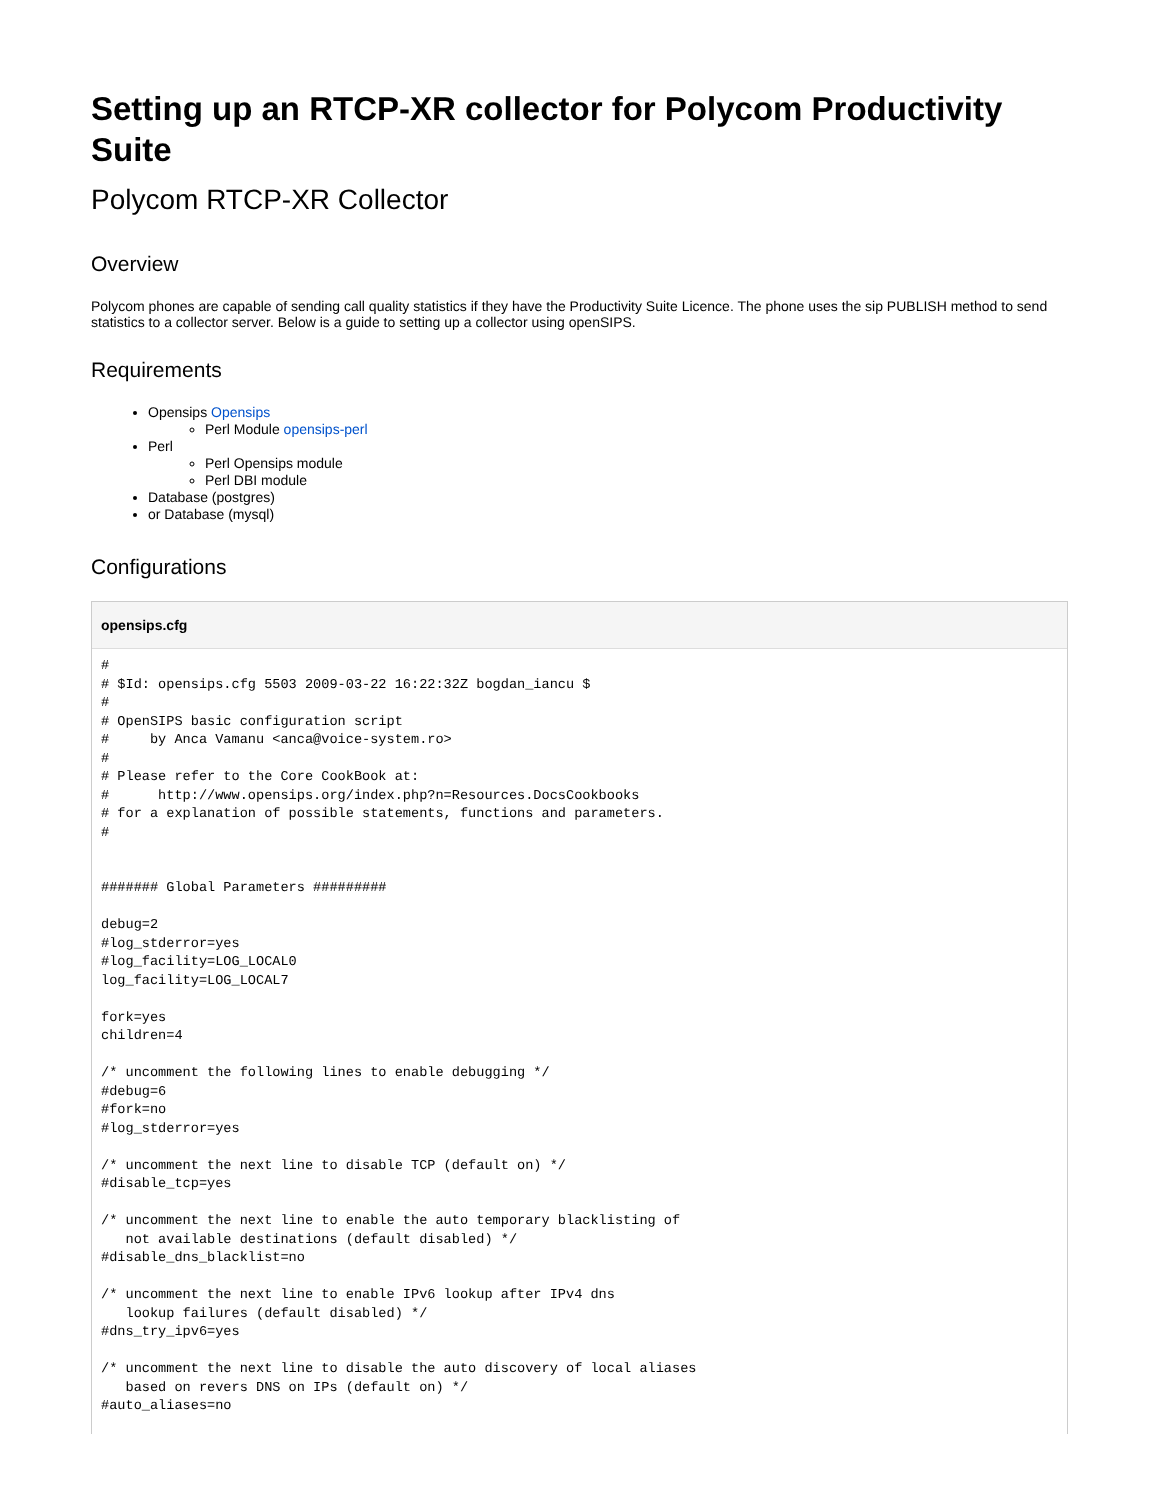Setting up an RTCP-XR collector for Polycom Productivity Suite
Polycom RTCP-XR Collector
Overview
Polycom phones are capable of sending call quality statistics if they have the Productivity Suite Licence. The phone uses the sip PUBLISH method to send statistics to a collector server. Below is a guide to setting up a collector using openSIPS.
Requirements
Opensips Opensips
Perl Module opensips-perl
Perl
Perl Opensips module
Perl DBI module
Database (postgres)
or Database (mysql)
Configurations
opensips.cfg
#
# $Id: opensips.cfg 5503 2009-03-22 16:22:32Z bogdan_iancu $
#
# OpenSIPS basic configuration script
#     by Anca Vamanu <anca@voice-system.ro>
#
# Please refer to the Core CookBook at:
#      http://www.opensips.org/index.php?n=Resources.DocsCookbooks
# for a explanation of possible statements, functions and parameters.
#


####### Global Parameters #########

debug=2
#log_stderror=yes
#log_facility=LOG_LOCAL0
log_facility=LOG_LOCAL7

fork=yes
children=4

/* uncomment the following lines to enable debugging */
#debug=6
#fork=no
#log_stderror=yes

/* uncomment the next line to disable TCP (default on) */
#disable_tcp=yes

/* uncomment the next line to enable the auto temporary blacklisting of
   not available destinations (default disabled) */
#disable_dns_blacklist=no

/* uncomment the next line to enable IPv6 lookup after IPv4 dns
   lookup failures (default disabled) */
#dns_try_ipv6=yes

/* uncomment the next line to disable the auto discovery of local aliases
   based on revers DNS on IPs (default on) */
#auto_aliases=no